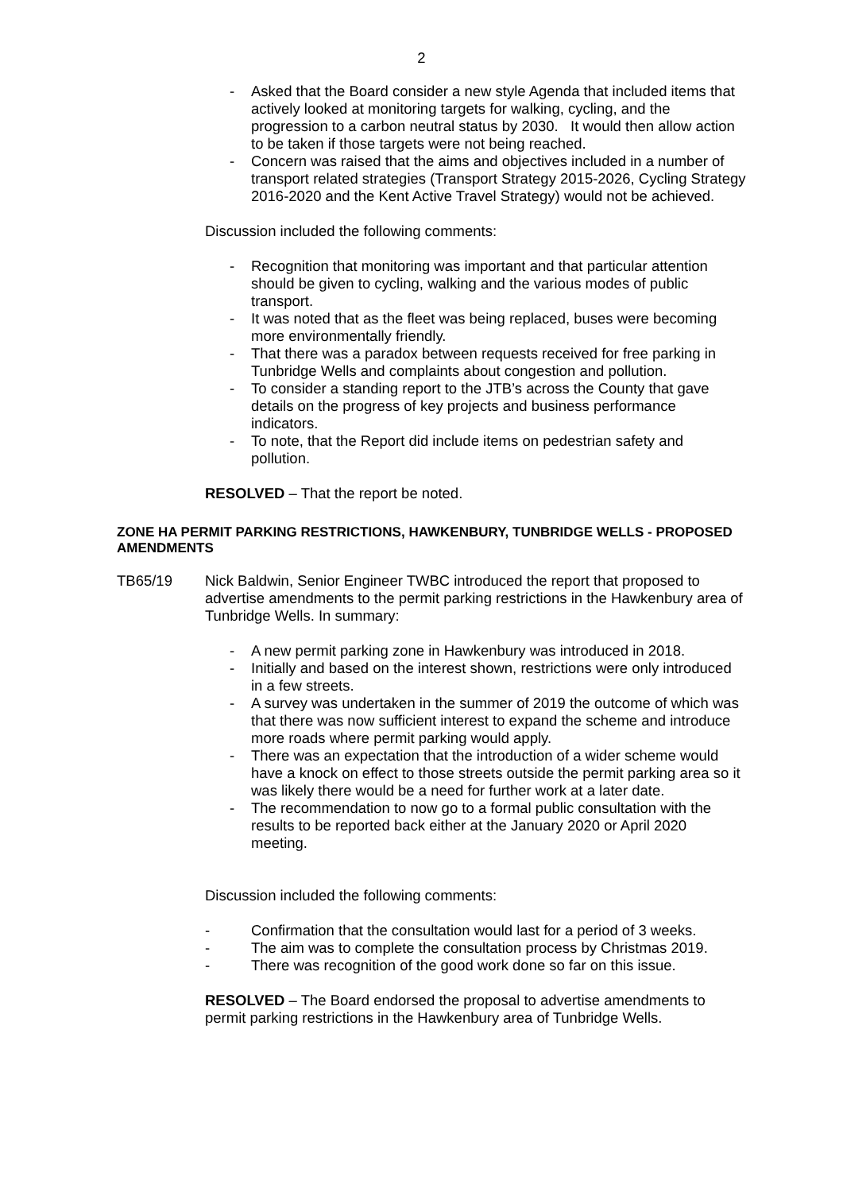2
- Asked that the Board consider a new style Agenda that included items that actively looked at monitoring targets for walking, cycling, and the progression to a carbon neutral status by 2030. It would then allow action to be taken if those targets were not being reached.
- Concern was raised that the aims and objectives included in a number of transport related strategies (Transport Strategy 2015-2026, Cycling Strategy 2016-2020 and the Kent Active Travel Strategy) would not be achieved.
Discussion included the following comments:
- Recognition that monitoring was important and that particular attention should be given to cycling, walking and the various modes of public transport.
- It was noted that as the fleet was being replaced, buses were becoming more environmentally friendly.
- That there was a paradox between requests received for free parking in Tunbridge Wells and complaints about congestion and pollution.
- To consider a standing report to the JTB’s across the County that gave details on the progress of key projects and business performance indicators.
- To note, that the Report did include items on pedestrian safety and pollution.
RESOLVED – That the report be noted.
ZONE HA PERMIT PARKING RESTRICTIONS, HAWKENBURY, TUNBRIDGE WELLS - PROPOSED AMENDMENTS
TB65/19 Nick Baldwin, Senior Engineer TWBC introduced the report that proposed to advertise amendments to the permit parking restrictions in the Hawkenbury area of Tunbridge Wells. In summary:
- A new permit parking zone in Hawkenbury was introduced in 2018.
- Initially and based on the interest shown, restrictions were only introduced in a few streets.
- A survey was undertaken in the summer of 2019 the outcome of which was that there was now sufficient interest to expand the scheme and introduce more roads where permit parking would apply.
- There was an expectation that the introduction of a wider scheme would have a knock on effect to those streets outside the permit parking area so it was likely there would be a need for further work at a later date.
- The recommendation to now go to a formal public consultation with the results to be reported back either at the January 2020 or April 2020 meeting.
Discussion included the following comments:
- Confirmation that the consultation would last for a period of 3 weeks.
- The aim was to complete the consultation process by Christmas 2019.
- There was recognition of the good work done so far on this issue.
RESOLVED – The Board endorsed the proposal to advertise amendments to permit parking restrictions in the Hawkenbury area of Tunbridge Wells.